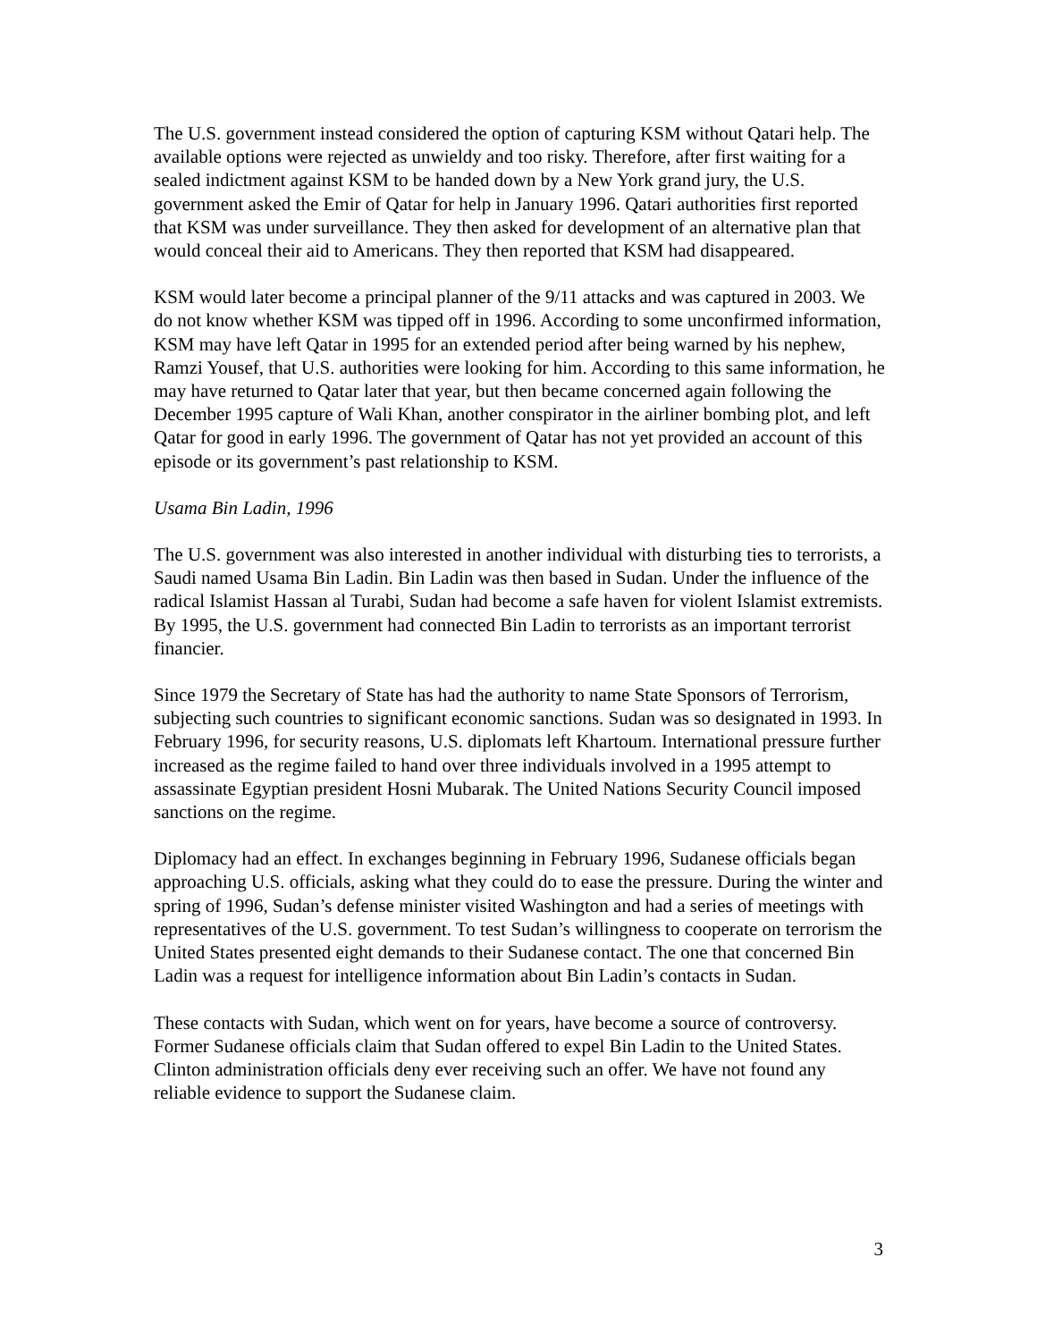The U.S. government instead considered the option of capturing KSM without Qatari help. The available options were rejected as unwieldy and too risky. Therefore, after first waiting for a sealed indictment against KSM to be handed down by a New York grand jury, the U.S. government asked the Emir of Qatar for help in January 1996. Qatari authorities first reported that KSM was under surveillance. They then asked for development of an alternative plan that would conceal their aid to Americans. They then reported that KSM had disappeared.
KSM would later become a principal planner of the 9/11 attacks and was captured in 2003. We do not know whether KSM was tipped off in 1996. According to some unconfirmed information, KSM may have left Qatar in 1995 for an extended period after being warned by his nephew, Ramzi Yousef, that U.S. authorities were looking for him. According to this same information, he may have returned to Qatar later that year, but then became concerned again following the December 1995 capture of Wali Khan, another conspirator in the airliner bombing plot, and left Qatar for good in early 1996. The government of Qatar has not yet provided an account of this episode or its government’s past relationship to KSM.
Usama Bin Ladin, 1996
The U.S. government was also interested in another individual with disturbing ties to terrorists, a Saudi named Usama Bin Ladin. Bin Ladin was then based in Sudan. Under the influence of the radical Islamist Hassan al Turabi, Sudan had become a safe haven for violent Islamist extremists. By 1995, the U.S. government had connected Bin Ladin to terrorists as an important terrorist financier.
Since 1979 the Secretary of State has had the authority to name State Sponsors of Terrorism, subjecting such countries to significant economic sanctions. Sudan was so designated in 1993. In February 1996, for security reasons, U.S. diplomats left Khartoum. International pressure further increased as the regime failed to hand over three individuals involved in a 1995 attempt to assassinate Egyptian president Hosni Mubarak. The United Nations Security Council imposed sanctions on the regime.
Diplomacy had an effect. In exchanges beginning in February 1996, Sudanese officials began approaching U.S. officials, asking what they could do to ease the pressure. During the winter and spring of 1996, Sudan’s defense minister visited Washington and had a series of meetings with representatives of the U.S. government. To test Sudan’s willingness to cooperate on terrorism the United States presented eight demands to their Sudanese contact. The one that concerned Bin Ladin was a request for intelligence information about Bin Ladin’s contacts in Sudan.
These contacts with Sudan, which went on for years, have become a source of controversy. Former Sudanese officials claim that Sudan offered to expel Bin Ladin to the United States. Clinton administration officials deny ever receiving such an offer. We have not found any reliable evidence to support the Sudanese claim.
3